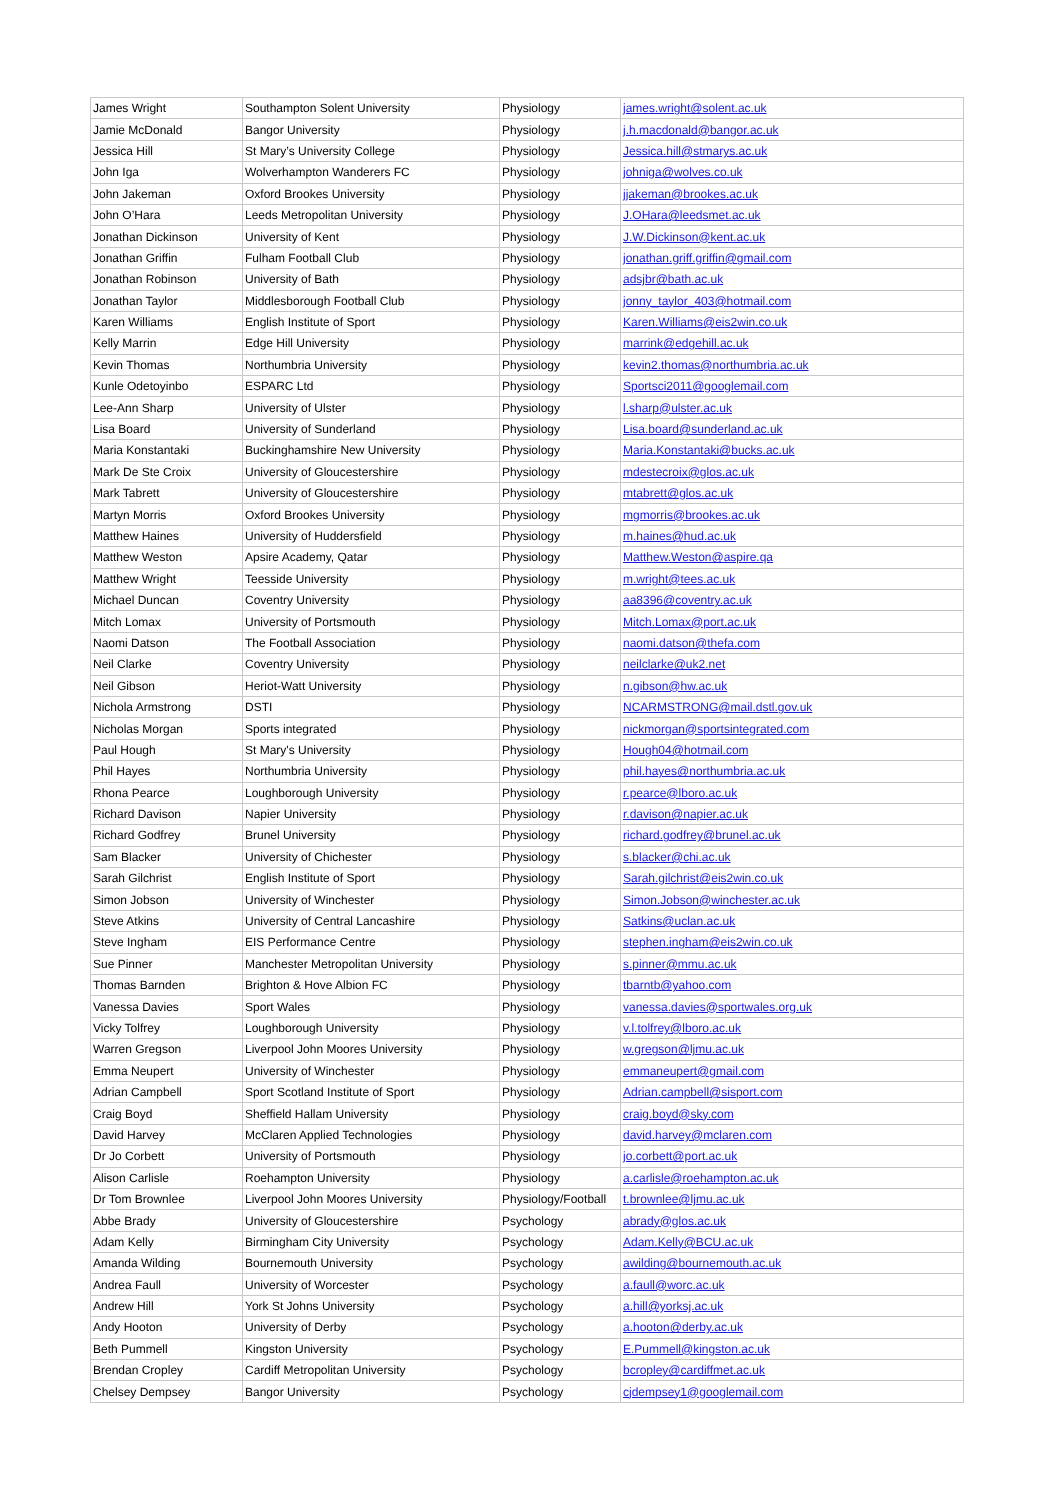| James Wright | Southampton Solent University | Physiology | james.wright@solent.ac.uk |
| Jamie McDonald | Bangor University | Physiology | j.h.macdonald@bangor.ac.uk |
| Jessica Hill | St Mary’s University College | Physiology | Jessica.hill@stmarys.ac.uk |
| John Iga | Wolverhampton Wanderers FC | Physiology | johniga@wolves.co.uk |
| John Jakeman | Oxford Brookes University | Physiology | jjakeman@brookes.ac.uk |
| John O’Hara | Leeds Metropolitan University | Physiology | J.OHara@leedsmet.ac.uk |
| Jonathan Dickinson | University of Kent | Physiology | J.W.Dickinson@kent.ac.uk |
| Jonathan Griffin | Fulham Football Club | Physiology | jonathan.griff.griffin@gmail.com |
| Jonathan Robinson | University of Bath | Physiology | adsjbr@bath.ac.uk |
| Jonathan Taylor | Middlesborough Football Club | Physiology | jonny_taylor_403@hotmail.com |
| Karen Williams | English Institute of Sport | Physiology | Karen.Williams@eis2win.co.uk |
| Kelly Marrin | Edge Hill University | Physiology | marrink@edgehill.ac.uk |
| Kevin Thomas | Northumbria University | Physiology | kevin2.thomas@northumbria.ac.uk |
| Kunle Odetoyinbo | ESPARC Ltd | Physiology | Sportsci2011@googlemail.com |
| Lee-Ann Sharp | University of Ulster | Physiology | l.sharp@ulster.ac.uk |
| Lisa Board | University of Sunderland | Physiology | Lisa.board@sunderland.ac.uk |
| Maria Konstantaki | Buckinghamshire New University | Physiology | Maria.Konstantaki@bucks.ac.uk |
| Mark De Ste Croix | University of Gloucestershire | Physiology | mdestecroix@glos.ac.uk |
| Mark Tabrett | University of Gloucestershire | Physiology | mtabrett@glos.ac.uk |
| Martyn Morris | Oxford Brookes University | Physiology | mgmorris@brookes.ac.uk |
| Matthew Haines | University of Huddersfield | Physiology | m.haines@hud.ac.uk |
| Matthew Weston | Apsire Academy, Qatar | Physiology | Matthew.Weston@aspire.qa |
| Matthew Wright | Teesside University | Physiology | m.wright@tees.ac.uk |
| Michael Duncan | Coventry University | Physiology | aa8396@coventry.ac.uk |
| Mitch Lomax | University of Portsmouth | Physiology | Mitch.Lomax@port.ac.uk |
| Naomi Datson | The Football Association | Physiology | naomi.datson@thefa.com |
| Neil Clarke | Coventry University | Physiology | neilclarke@uk2.net |
| Neil Gibson | Heriot-Watt University | Physiology | n.gibson@hw.ac.uk |
| Nichola Armstrong | DSTI | Physiology | NCARMSTRONG@mail.dstl.gov.uk |
| Nicholas Morgan | Sports integrated | Physiology | nickmorgan@sportsintegrated.com |
| Paul Hough | St Mary's University | Physiology | Hough04@hotmail.com |
| Phil Hayes | Northumbria University | Physiology | phil.hayes@northumbria.ac.uk |
| Rhona Pearce | Loughborough University | Physiology | r.pearce@lboro.ac.uk |
| Richard Davison | Napier University | Physiology | r.davison@napier.ac.uk |
| Richard Godfrey | Brunel University | Physiology | richard.godfrey@brunel.ac.uk |
| Sam Blacker | University of Chichester | Physiology | s.blacker@chi.ac.uk |
| Sarah Gilchrist | English Institute of Sport | Physiology | Sarah.gilchrist@eis2win.co.uk |
| Simon Jobson | University of Winchester | Physiology | Simon.Jobson@winchester.ac.uk |
| Steve Atkins | University of Central Lancashire | Physiology | Satkins@uclan.ac.uk |
| Steve Ingham | EIS Performance Centre | Physiology | stephen.ingham@eis2win.co.uk |
| Sue Pinner | Manchester Metropolitan University | Physiology | s.pinner@mmu.ac.uk |
| Thomas Barnden | Brighton & Hove Albion FC | Physiology | tbarntb@yahoo.com |
| Vanessa Davies | Sport Wales | Physiology | vanessa.davies@sportwales.org.uk |
| Vicky Tolfrey | Loughborough University | Physiology | v.l.tolfrey@lboro.ac.uk |
| Warren Gregson | Liverpool John Moores University | Physiology | w.gregson@ljmu.ac.uk |
| Emma Neupert | University of Winchester | Physiology | emmaneupert@gmail.com |
| Adrian Campbell | Sport Scotland Institute of Sport | Physiology | Adrian.campbell@sisport.com |
| Craig Boyd | Sheffield Hallam University | Physiology | craig.boyd@sky.com |
| David Harvey | McClaren Applied Technologies | Physiology | david.harvey@mclaren.com |
| Dr Jo Corbett | University of Portsmouth | Physiology | jo.corbett@port.ac.uk |
| Alison Carlisle | Roehampton University | Physiology | a.carlisle@roehampton.ac.uk |
| Dr Tom Brownlee | Liverpool John Moores University | Physiology/Football | t.brownlee@ljmu.ac.uk |
| Abbe Brady | University of Gloucestershire | Psychology | abrady@glos.ac.uk |
| Adam Kelly | Birmingham City University | Psychology | Adam.Kelly@BCU.ac.uk |
| Amanda Wilding | Bournemouth University | Psychology | awilding@bournemouth.ac.uk |
| Andrea Faull | University of Worcester | Psychology | a.faull@worc.ac.uk |
| Andrew Hill | York St Johns University | Psychology | a.hill@yorksj.ac.uk |
| Andy Hooton | University of Derby | Psychology | a.hooton@derby.ac.uk |
| Beth Pummell | Kingston University | Psychology | E.Pummell@kingston.ac.uk |
| Brendan Cropley | Cardiff Metropolitan University | Psychology | bcropley@cardiffmet.ac.uk |
| Chelsey Dempsey | Bangor University | Psychology | cjdempsey1@googlemail.com |